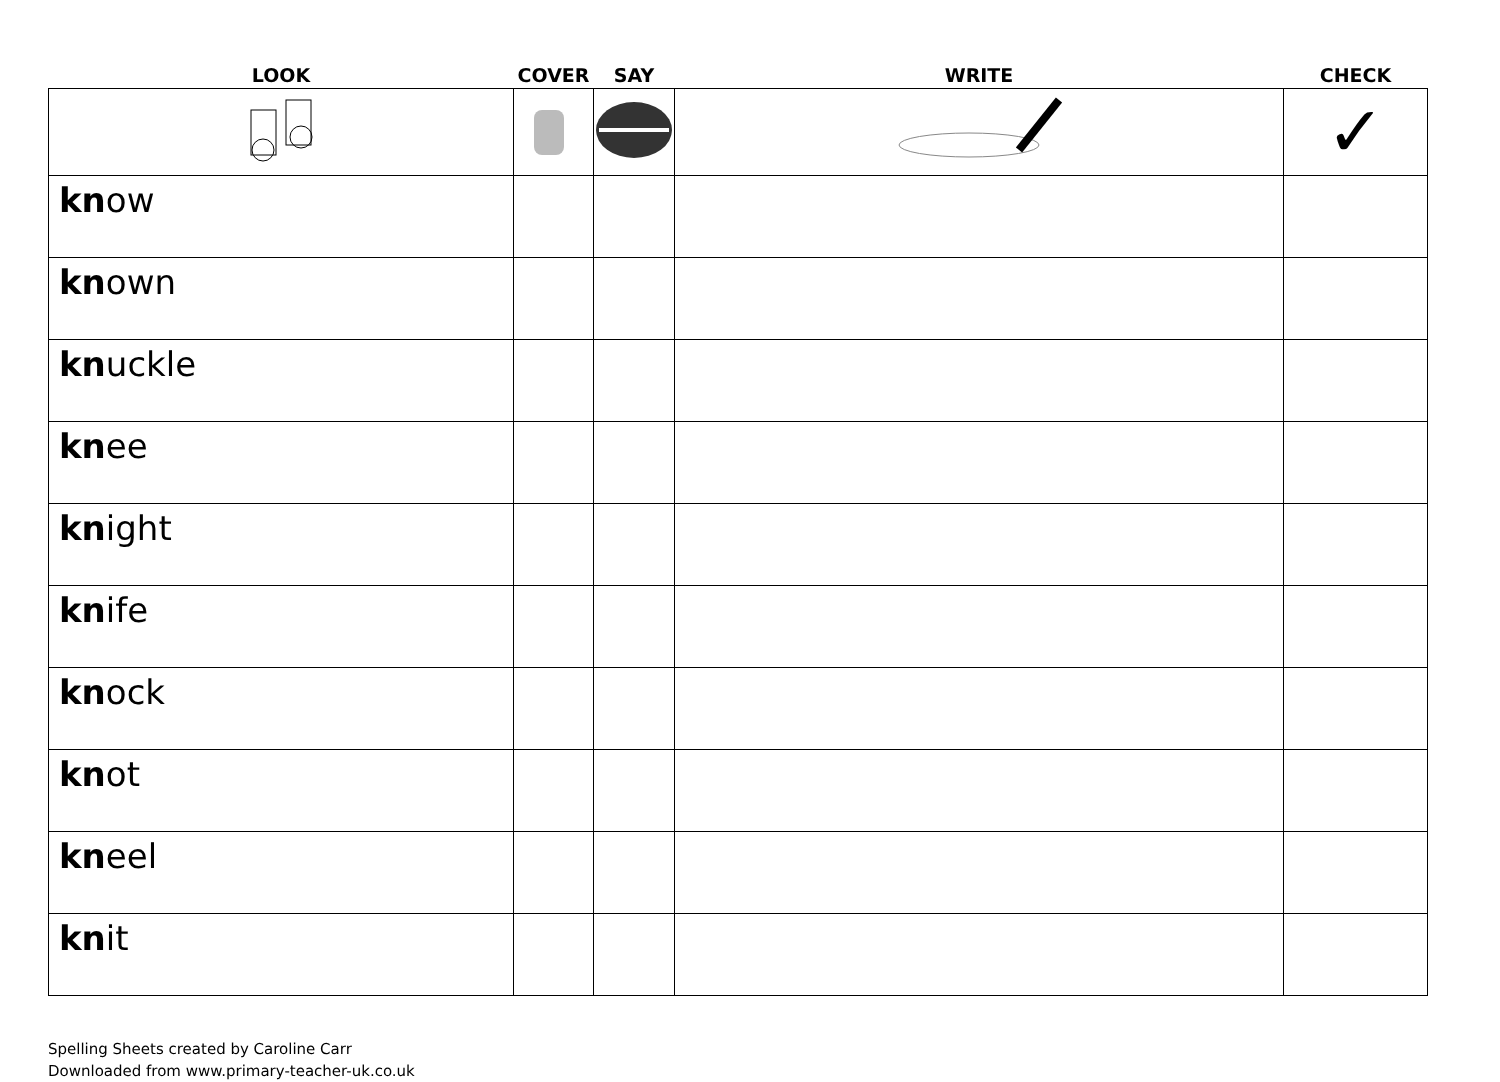| LOOK | COVER | SAY | WRITE | CHECK |
| --- | --- | --- | --- | --- |
| | | | | ✓ |
| kn ow | | | | |
| kn own | | | | |
| kn uckle | | | | |
| kn ee | | | | |
| kn ight | | | | |
| kn ife | | | | |
| kn ock | | | | |
| kn ot | | | | |
| kn eel | | | | |
| kn it | | | | |
Spelling Sheets created by Caroline Carr
Downloaded from www.primary-teacher-uk.co.uk